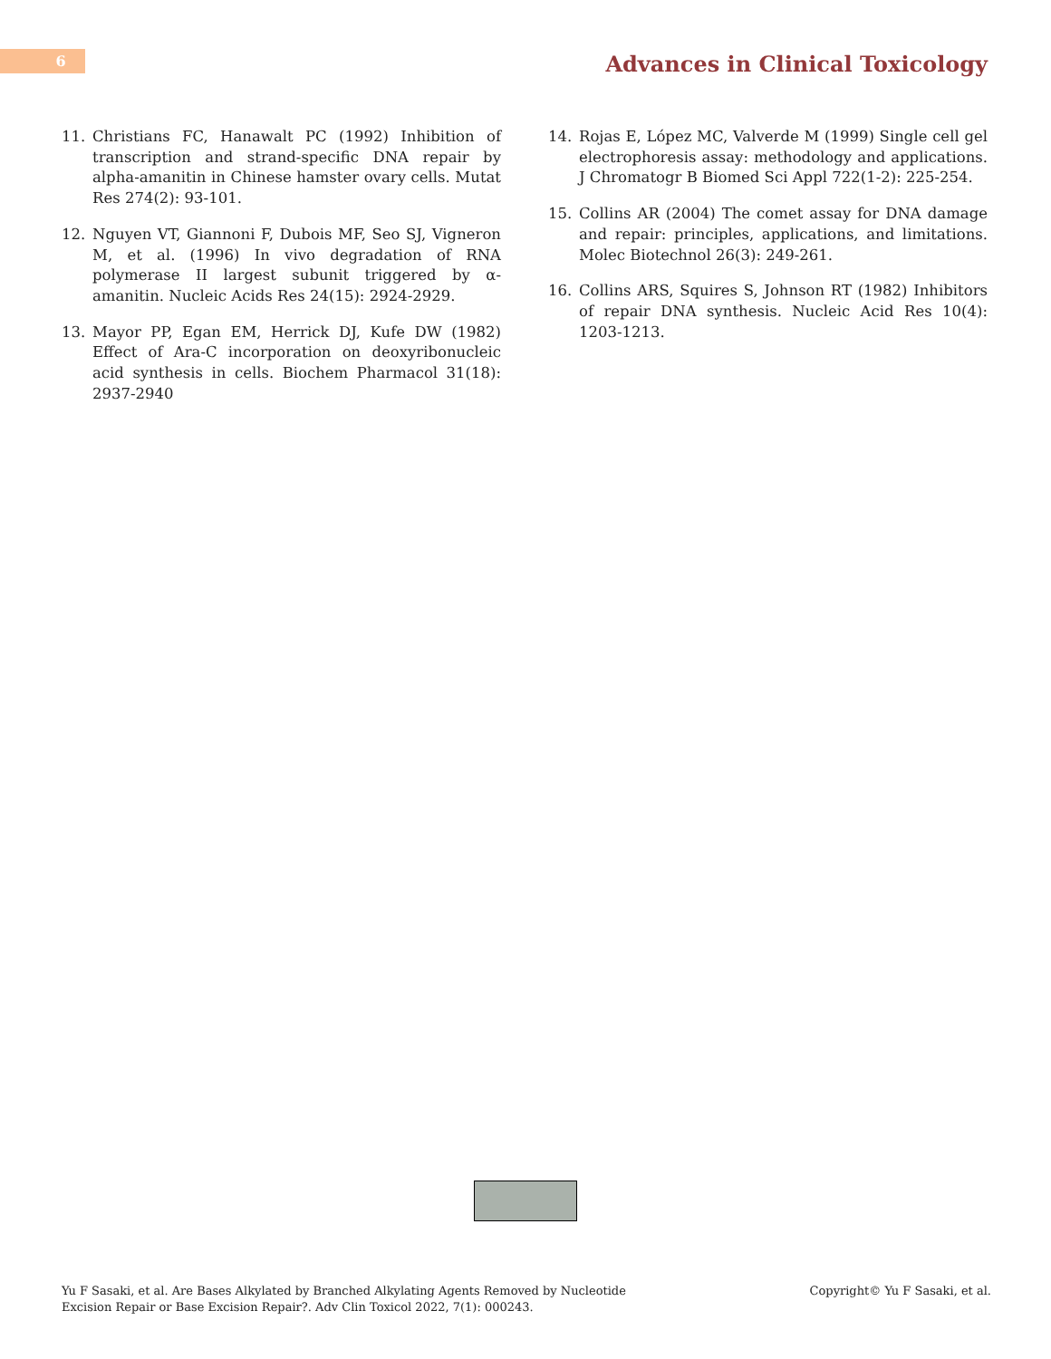6
Advances in Clinical Toxicology
11. Christians FC, Hanawalt PC (1992) Inhibition of transcription and strand-specific DNA repair by alpha-amanitin in Chinese hamster ovary cells. Mutat Res 274(2): 93-101.
12. Nguyen VT, Giannoni F, Dubois MF, Seo SJ, Vigneron M, et al. (1996) In vivo degradation of RNA polymerase II largest subunit triggered by α-amanitin. Nucleic Acids Res 24(15): 2924-2929.
13. Mayor PP, Egan EM, Herrick DJ, Kufe DW (1982) Effect of Ara-C incorporation on deoxyribonucleic acid synthesis in cells. Biochem Pharmacol 31(18): 2937-2940
14. Rojas E, López MC, Valverde M (1999) Single cell gel electrophoresis assay: methodology and applications. J Chromatogr B Biomed Sci Appl 722(1-2): 225-254.
15. Collins AR (2004) The comet assay for DNA damage and repair: principles, applications, and limitations. Molec Biotechnol 26(3): 249-261.
16. Collins ARS, Squires S, Johnson RT (1982) Inhibitors of repair DNA synthesis. Nucleic Acid Res 10(4): 1203-1213.
Yu F Sasaki, et al. Are Bases Alkylated by Branched Alkylating Agents Removed by Nucleotide
Excision Repair or Base Excision Repair?. Adv Clin Toxicol 2022, 7(1): 000243.
Copyright© Yu F Sasaki, et al.